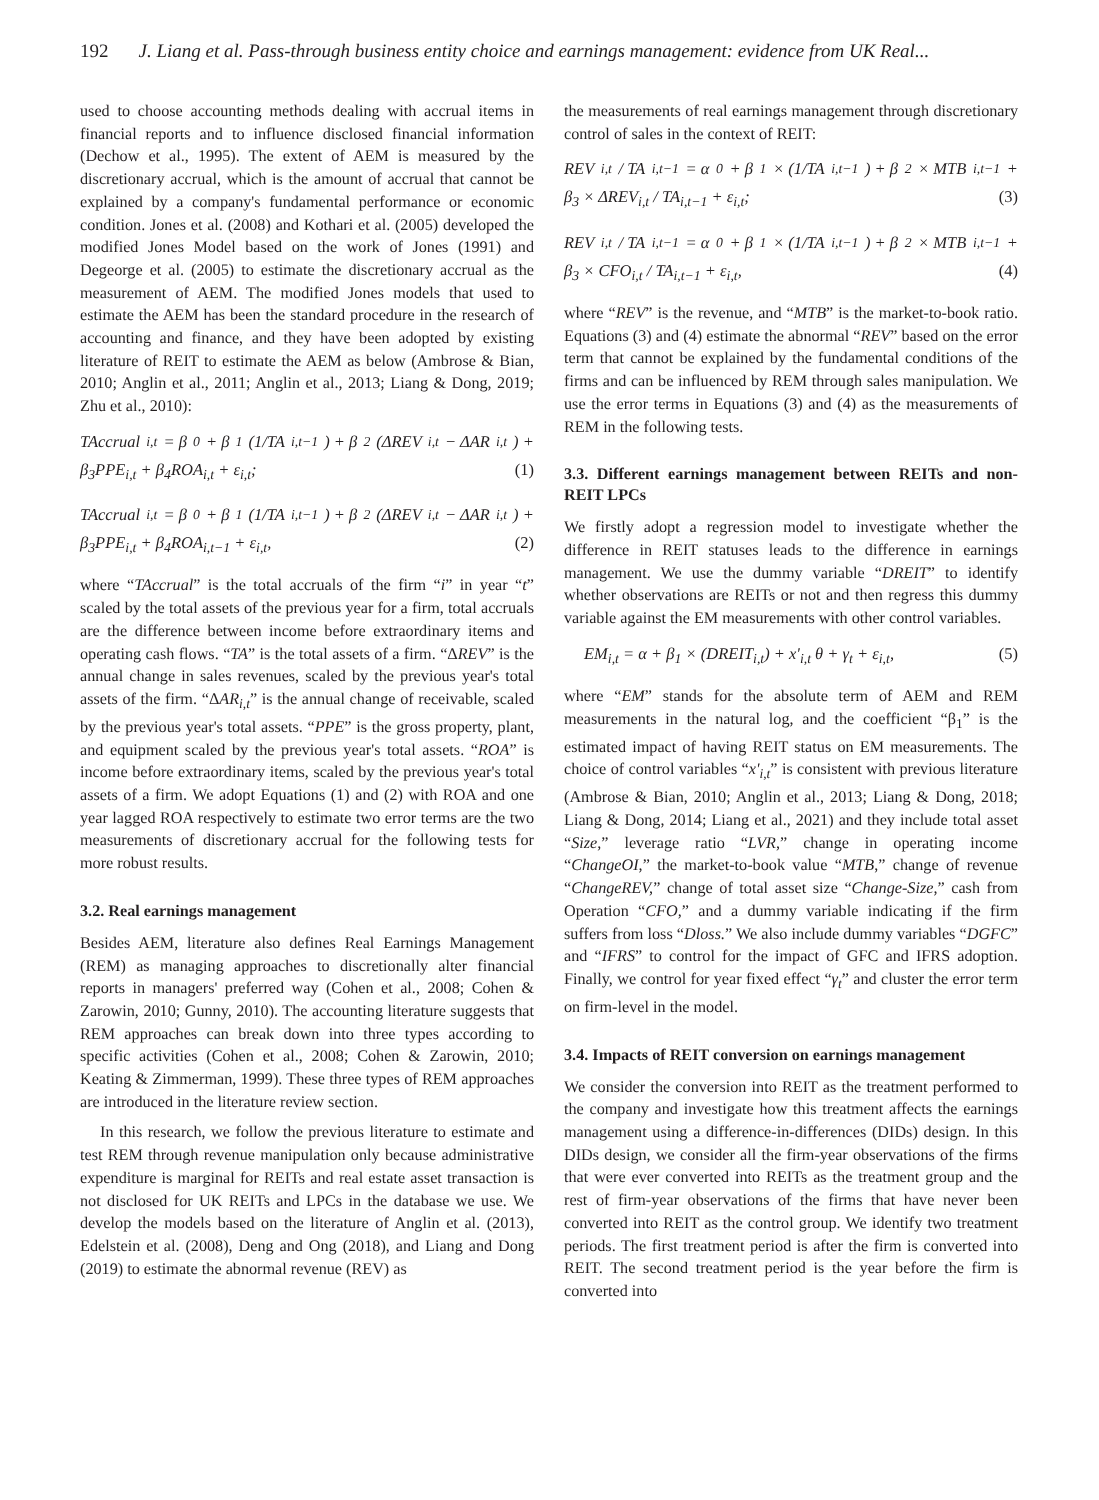192 J. Liang et al. Pass-through business entity choice and earnings management: evidence from UK Real...
used to choose accounting methods dealing with accrual items in financial reports and to influence disclosed financial information (Dechow et al., 1995). The extent of AEM is measured by the discretionary accrual, which is the amount of accrual that cannot be explained by a company's fundamental performance or economic condition. Jones et al. (2008) and Kothari et al. (2005) developed the modified Jones Model based on the work of Jones (1991) and Degeorge et al. (2005) to estimate the discretionary accrual as the measurement of AEM. The modified Jones models that used to estimate the AEM has been the standard procedure in the research of accounting and finance, and they have been adopted by existing literature of REIT to estimate the AEM as below (Ambrose & Bian, 2010; Anglin et al., 2011; Anglin et al., 2013; Liang & Dong, 2019; Zhu et al., 2010):
TAccrual<sub>i,t</sub> = β<sub>0</sub> + β<sub>1</sub>(1/TA<sub>i,t−1</sub>) + β<sub>2</sub>(ΔREV<sub>i,t</sub> − ΔAR<sub>i,t</sub>) +
β<sub>3</sub>PPE<sub>i,t</sub> + β<sub>4</sub>ROA<sub>i,t</sub> + ε<sub>i,t</sub>; (1)
TAccrual<sub>i,t</sub> = β<sub>0</sub> + β<sub>1</sub>(1/TA<sub>i,t−1</sub>) + β<sub>2</sub>(ΔREV<sub>i,t</sub> − ΔAR<sub>i,t</sub>) +
β<sub>3</sub>PPE<sub>i,t</sub> + β<sub>4</sub>ROA<sub>i,t−1</sub> + ε<sub>i,t</sub>, (2)
where “TAccrual” is the total accruals of the firm “i” in year “t” scaled by the total assets of the previous year for a firm, total accruals are the difference between income before extraordinary items and operating cash flows. “TA” is the total assets of a firm. “ΔREV” is the annual change in sales revenues, scaled by the previous year's total assets of the firm. “ΔAR<sub>i,t</sub>” is the annual change of receivable, scaled by the previous year's total assets. “PPE” is the gross property, plant, and equipment scaled by the previous year's total assets. “ROA” is income before extraordinary items, scaled by the previous year's total assets of a firm. We adopt Equations (1) and (2) with ROA and one year lagged ROA respectively to estimate two error terms are the two measurements of discretionary accrual for the following tests for more robust results.
3.2. Real earnings management
Besides AEM, literature also defines Real Earnings Management (REM) as managing approaches to discretionally alter financial reports in managers' preferred way (Cohen et al., 2008; Cohen & Zarowin, 2010; Gunny, 2010). The accounting literature suggests that REM approaches can break down into three types according to specific activities (Cohen et al., 2008; Cohen & Zarowin, 2010; Keating & Zimmerman, 1999). These three types of REM approaches are introduced in the literature review section.
In this research, we follow the previous literature to estimate and test REM through revenue manipulation only because administrative expenditure is marginal for REITs and real estate asset transaction is not disclosed for UK REITs and LPCs in the database we use. We develop the models based on the literature of Anglin et al. (2013), Edelstein et al. (2008), Deng and Ong (2018), and Liang and Dong (2019) to estimate the abnormal revenue (REV) as
the measurements of real earnings management through discretionary control of sales in the context of REIT:
REV<sub>i,t</sub> / TA<sub>i,t−1</sub> = α<sub>0</sub> + β<sub>1</sub> × (1/TA<sub>i,t−1</sub>) + β<sub>2</sub> × MTB<sub>i,t−1</sub> +
β<sub>3</sub> × ΔREV<sub>i,t</sub> / TA<sub>i,t−1</sub> + ε<sub>i,t</sub>; (3)
REV<sub>i,t</sub> / TA<sub>i,t−1</sub> = α<sub>0</sub> + β<sub>1</sub> × (1/TA<sub>i,t−1</sub>) + β<sub>2</sub> × MTB<sub>i,t−1</sub> +
β<sub>3</sub> × CFO<sub>i,t</sub> / TA<sub>i,t−1</sub> + ε<sub>i,t</sub>, (4)
where “REV” is the revenue, and “MTB” is the market-to-book ratio. Equations (3) and (4) estimate the abnormal “REV” based on the error term that cannot be explained by the fundamental conditions of the firms and can be influenced by REM through sales manipulation. We use the error terms in Equations (3) and (4) as the measurements of REM in the following tests.
3.3. Different earnings management between REITs and non-REIT LPCs
We firstly adopt a regression model to investigate whether the difference in REIT statuses leads to the difference in earnings management. We use the dummy variable “DREIT” to identify whether observations are REITs or not and then regress this dummy variable against the EM measurements with other control variables.
EM<sub>i,t</sub> = α + β<sub>1</sub> × (DREIT<sub>i,t</sub>) + x'<sub>i,t</sub> θ + γ<sub>t</sub> + ε<sub>i,t</sub>, (5)
where “EM” stands for the absolute term of AEM and REM measurements in the natural log, and the coefficient “β<sub>1</sub>” is the estimated impact of having REIT status on EM measurements. The choice of control variables “x'<sub>i,t</sub>” is consistent with previous literature (Ambrose & Bian, 2010; Anglin et al., 2013; Liang & Dong, 2018; Liang & Dong, 2014; Liang et al., 2021) and they include total asset “Size,” leverage ratio “LVR,” change in operating income “ChangeOI,” the market-to-book value “MTB,” change of revenue “ChangeREV,” change of total asset size “Change-Size,” cash from Operation “CFO,” and a dummy variable indicating if the firm suffers from loss “Dloss.” We also include dummy variables “DGFC” and “IFRS” to control for the impact of GFC and IFRS adoption. Finally, we control for year fixed effect “γ<sub>t</sub>” and cluster the error term on firm-level in the model.
3.4. Impacts of REIT conversion on earnings management
We consider the conversion into REIT as the treatment performed to the company and investigate how this treatment affects the earnings management using a difference-in-differences (DIDs) design. In this DIDs design, we consider all the firm-year observations of the firms that were ever converted into REITs as the treatment group and the rest of firm-year observations of the firms that have never been converted into REIT as the control group. We identify two treatment periods. The first treatment period is after the firm is converted into REIT. The second treatment period is the year before the firm is converted into